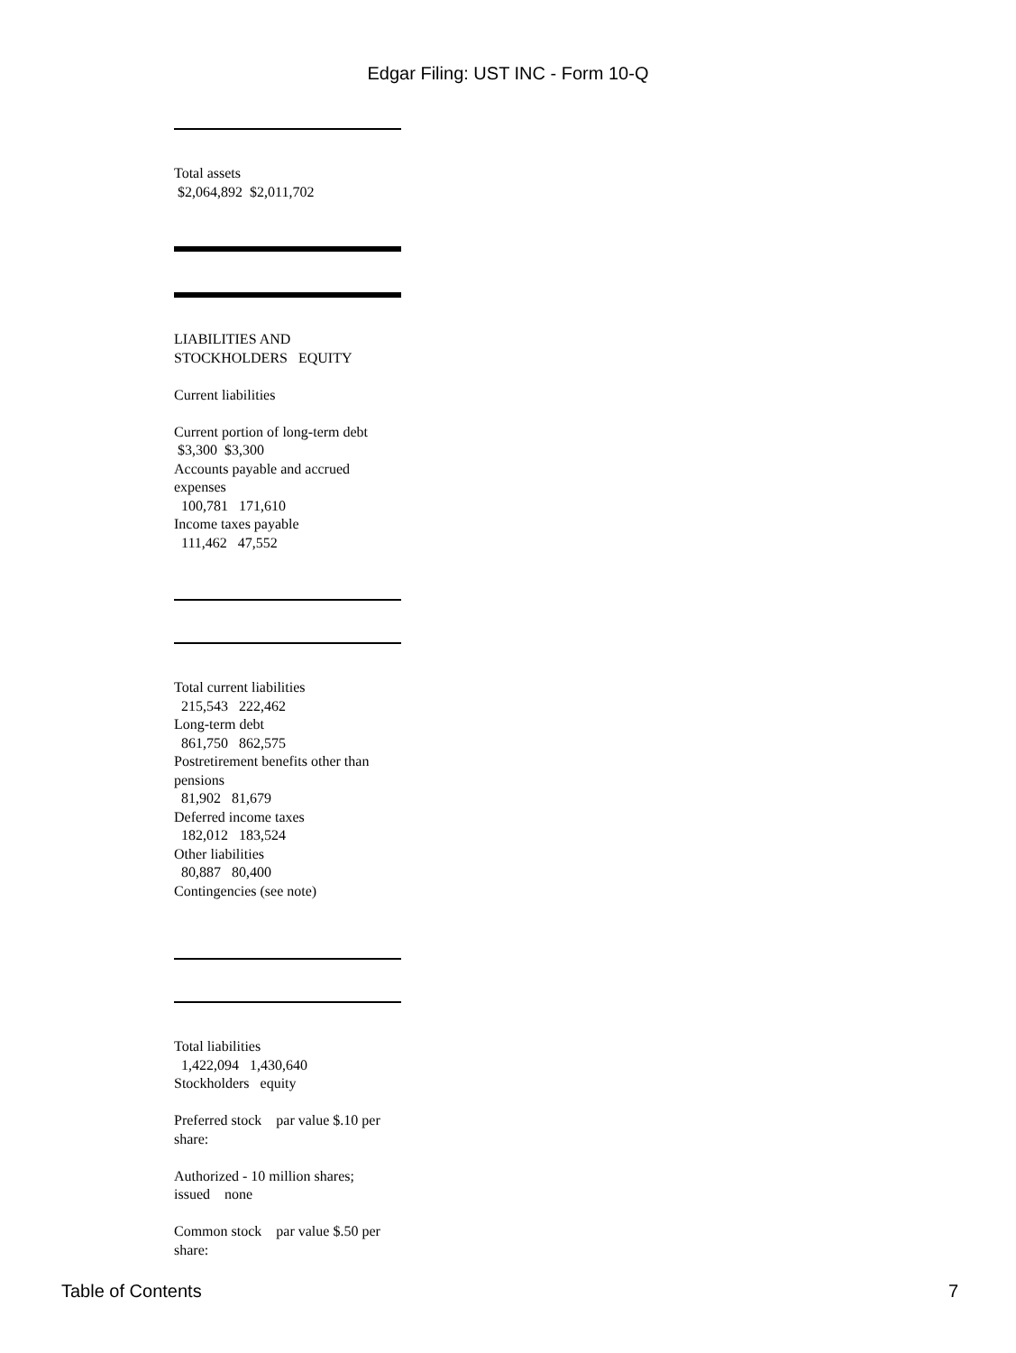Edgar Filing: UST INC - Form 10-Q
Total assets
$2,064,892 $2,011,702
LIABILITIES AND
STOCKHOLDERS EQUITY
Current liabilities
Current portion of long-term debt
$3,300 $3,300
Accounts payable and accrued expenses
100,781 171,610
Income taxes payable
111,462 47,552
Total current liabilities
215,543 222,462
Long-term debt
861,750 862,575
Postretirement benefits other than pensions
81,902 81,679
Deferred income taxes
182,012 183,524
Other liabilities
80,887 80,400
Contingencies (see note)
Total liabilities
1,422,094 1,430,640
Stockholders equity
Preferred stock par value $.10 per share:
Authorized - 10 million shares; issued none
Common stock par value $.50 per share:
Table of Contents 7